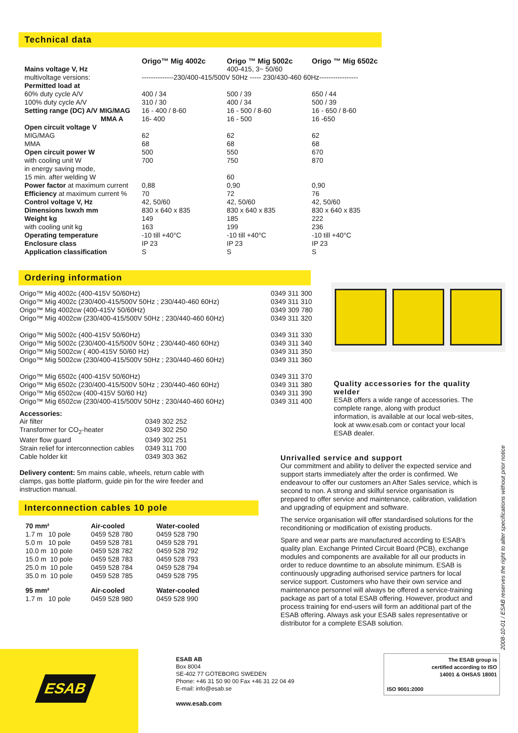Technical data
| | Origo™ Mig 4002c | Origo ™ Mig 5002c | Origo ™ Mig 6502c |
| --- | --- | --- | --- |
| Mains voltage V, Hz | | 400-415, 3~ 50/60 | |
| multivoltage versions: | --------------230/400-415/500V 50Hz ----- 230/430-460 60Hz----------------- | | |
| Permitted load at | | | |
| 60% duty cycle A/V | 400 / 34 | 500 / 39 | 650 / 44 |
| 100% duty cycle A/V | 310 / 30 | 400 / 34 | 500 / 39 |
| Setting range (DC) A/V MIG/MAG | 16 - 400 / 8-60 | 16 - 500 / 8-60 | 16 - 650 / 8-60 |
| MMA A | 16- 400 | 16 - 500 | 16 -650 |
| Open circuit voltage V | | | |
| MIG/MAG | 62 | 62 | 62 |
| MMA | 68 | 68 | 68 |
| Open circuit power W | 500 | 550 | 670 |
| with cooling unit W | 700 | 750 | 870 |
| in energy saving mode, | | | |
| 15 min. after welding W | | 60 | |
| Power factor at maximum current | 0,88 | 0,90 | 0,90 |
| Efficiency at maximum current % | 70 | 72 | 76 |
| Control voltage V, Hz | 42, 50/60 | 42, 50/60 | 42, 50/60 |
| Dimensions lxwxh mm | 830 x 640 x 835 | 830 x 640 x 835 | 830 x 640 x 835 |
| Weight kg | 149 | 185 | 222 |
| with cooling unit kg | 163 | 199 | 236 |
| Operating temperature | -10 till +40°C | -10 till +40°C | -10 till +40°C |
| Enclosure class | IP 23 | IP 23 | IP 23 |
| Application classification | S | S | S |
Ordering information
| Origo™ Mig 4002c (400-415V 50/60Hz) | 0349 311 300 |
| Origo™ Mig 4002c (230/400-415/500V 50Hz ; 230/440-460 60Hz) | 0349 311 310 |
| Origo™ Mig 4002cw (400-415V 50/60Hz) | 0349 309 780 |
| Origo™ Mig 4002cw (230/400-415/500V 50Hz ; 230/440-460 60Hz) | 0349 311 320 |
| Origo™ Mig 5002c (400-415V 50/60Hz) | 0349 311 330 |
| Origo™ Mig 5002c (230/400-415/500V 50Hz ; 230/440-460 60Hz) | 0349 311 340 |
| Origo™ Mig 5002cw ( 400-415V 50/60 Hz) | 0349 311 350 |
| Origo™ Mig 5002cw (230/400-415/500V 50Hz ; 230/440-460 60Hz) | 0349 311 360 |
| Origo™ Mig 6502c (400-415V 50/60Hz) | 0349 311 370 |
| Origo™ Mig 6502c (230/400-415/500V 50Hz ; 230/440-460 60Hz) | 0349 311 380 |
| Origo™ Mig 6502cw (400-415V 50/60 Hz) | 0349 311 390 |
| Origo™ Mig 6502cw (230/400-415/500V 50Hz ; 230/440-460 60Hz) | 0349 311 400 |
Accessories:
| Air filter | 0349 302 252 |
| Transformer for CO<sub>2</sub>-heater | 0349 302 250 |
| Water flow guard | 0349 302 251 |
| Strain relief for interconnection cables | 0349 311 700 |
| Cable holder kit | 0349 303 362 |
Delivery content: 5m mains cable, wheels, return cable with clamps, gas bottle platform, guide pin for the wire feeder and instruction manual.
Interconnection cables 10 pole
| 70 mm² | Air-cooled | Water-cooled |
| --- | --- | --- |
| 1.7 m 10 pole | 0459 528 780 | 0459 528 790 |
| 5.0 m 10 pole | 0459 528 781 | 0459 528 791 |
| 10.0 m 10 pole | 0459 528 782 | 0459 528 792 |
| 15.0 m 10 pole | 0459 528 783 | 0459 528 793 |
| 25.0 m 10 pole | 0459 528 784 | 0459 528 794 |
| 35.0 m 10 pole | 0459 528 785 | 0459 528 795 |
| 95 mm² | Air-cooled | Water-cooled |
| 1.7 m 10 pole | 0459 528 980 | 0459 528 990 |
Quality accessories for the quality welder
ESAB offers a wide range of accessories. The complete range, along with product information, is available at our local web-sites, look at www.esab.com or contact your local ESAB dealer.
Unrivalled service and support
Our commitment and ability to deliver the expected service and support starts immediately after the order is confirmed. We endeavour to offer our customers an After Sales service, which is second to non. A strong and skilful service organisation is prepared to offer service and maintenance, calibration, validation and upgrading of equipment and software.
The service organisation will offer standardised solutions for the reconditioning or modification of existing products.
Spare and wear parts are manufactured according to ESAB's quality plan. Exchange Printed Circuit Board (PCB), exchange modules and components are available for all our products in order to reduce downtime to an absolute minimum. ESAB is continuously upgrading authorised service partners for local service support. Customers who have their own service and maintenance personnel will always be offered a service-training package as part of a total ESAB offering. However, product and process training for end-users will form an additional part of the ESAB offering. Always ask your ESAB sales representative or distributor for a complete ESAB solution.
2008-10-01 / ESAB reserves the right to alter specifications without prior notice
ESAB
ESAB AB
Box 8004
SE-402 77 GÖTEBORG SWEDEN
Phone: +46 31 50 90 00 Fax +46 31 22 04 49
E-mail: info@esab.se
www.esab.com
ISO 9001:2000
The ESAB group is certified according to ISO 14001 & OHSAS 18001